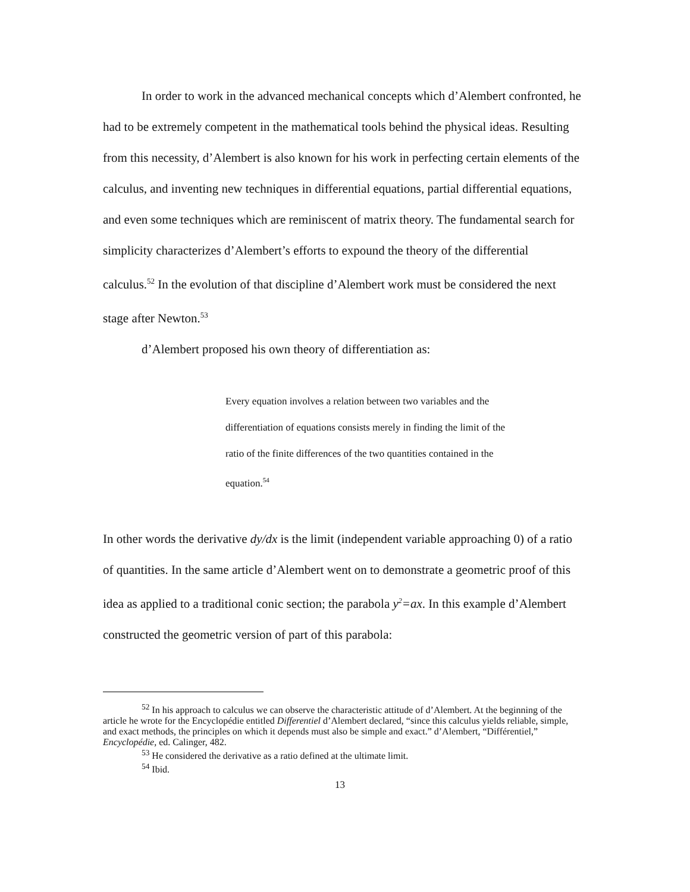In order to work in the advanced mechanical concepts which d’Alembert confronted, he had to be extremely competent in the mathematical tools behind the physical ideas. Resulting from this necessity, d’Alembert is also known for his work in perfecting certain elements of the calculus, and inventing new techniques in differential equations, partial differential equations, and even some techniques which are reminiscent of matrix theory. The fundamental search for simplicity characterizes d’Alembert’s efforts to expound the theory of the differential calculus.<sup>52</sup> In the evolution of that discipline d’Alembert work must be considered the next stage after Newton.<sup>53</sup>
d’Alembert proposed his own theory of differentiation as:
Every equation involves a relation between two variables and the differentiation of equations consists merely in finding the limit of the ratio of the finite differences of the two quantities contained in the equation.<sup>54</sup>
In other words the derivative dy/dx is the limit (independent variable approaching 0) of a ratio of quantities. In the same article d’Alembert went on to demonstrate a geometric proof of this idea as applied to a traditional conic section; the parabola y<sup>2</sup>=ax. In this example d’Alembert constructed the geometric version of part of this parabola:
<sup>52</sup> In his approach to calculus we can observe the characteristic attitude of d’Alembert. At the beginning of the article he wrote for the Encyclopédie entitled Differentiel d’Alembert declared, “since this calculus yields reliable, simple, and exact methods, the principles on which it depends must also be simple and exact.” d’Alembert, “Différentiel,” Encyclopédie, ed. Calinger, 482.
<sup>53</sup> He considered the derivative as a ratio defined at the ultimate limit.
<sup>54</sup> Ibid.
13